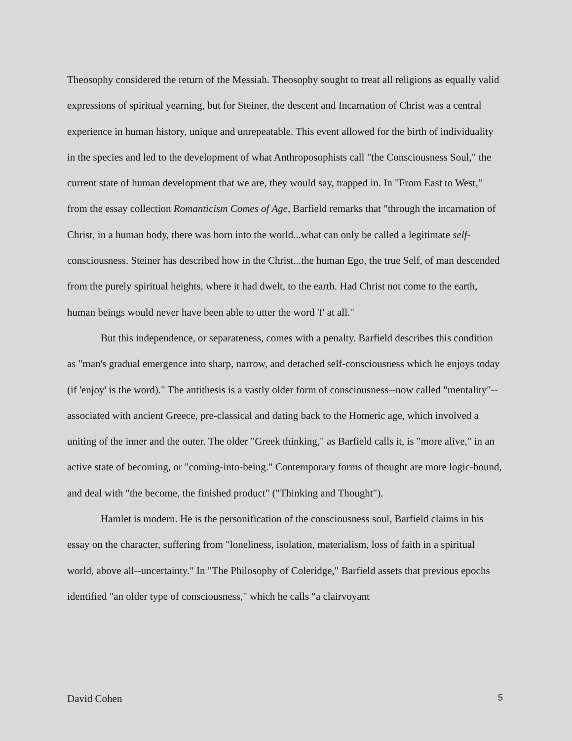Theosophy considered the return of the Messiah. Theosophy sought to treat all religions as equally valid expressions of spiritual yearning, but for Steiner, the descent and Incarnation of Christ was a central experience in human history, unique and unrepeatable. This event allowed for the birth of individuality in the species and led to the development of what Anthroposophists call "the Consciousness Soul," the current state of human development that we are, they would say, trapped in. In "From East to West," from the essay collection Romanticism Comes of Age, Barfield remarks that "through the incarnation of Christ, in a human body, there was born into the world...what can only be called a legitimate self-consciousness. Steiner has described how in the Christ...the human Ego, the true Self, of man descended from the purely spiritual heights, where it had dwelt, to the earth. Had Christ not come to the earth, human beings would never have been able to utter the word 'I' at all."
But this independence, or separateness, comes with a penalty. Barfield describes this condition as "man's gradual emergence into sharp, narrow, and detached self-consciousness which he enjoys today (if 'enjoy' is the word)." The antithesis is a vastly older form of consciousness--now called "mentality"--associated with ancient Greece, pre-classical and dating back to the Homeric age, which involved a uniting of the inner and the outer. The older "Greek thinking," as Barfield calls it, is "more alive," in an active state of becoming, or "coming-into-being." Contemporary forms of thought are more logic-bound, and deal with "the become, the finished product" ("Thinking and Thought").
Hamlet is modern. He is the personification of the consciousness soul, Barfield claims in his essay on the character, suffering from "loneliness, isolation, materialism, loss of faith in a spiritual world, above all--uncertainty." In "The Philosophy of Coleridge," Barfield assets that previous epochs identified "an older type of consciousness," which he calls "a clairvoyant
David Cohen 5